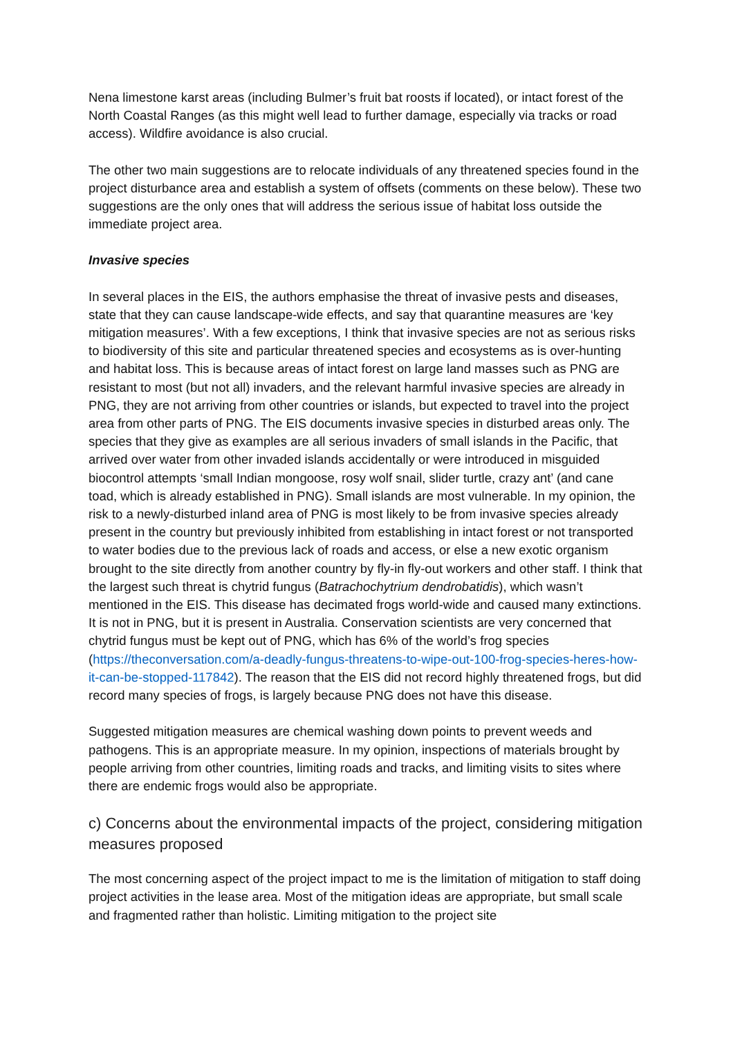Nena limestone karst areas (including Bulmer’s fruit bat roosts if located), or intact forest of the North Coastal Ranges (as this might well lead to further damage, especially via tracks or road access). Wildfire avoidance is also crucial.
The other two main suggestions are to relocate individuals of any threatened species found in the project disturbance area and establish a system of offsets (comments on these below). These two suggestions are the only ones that will address the serious issue of habitat loss outside the immediate project area.
Invasive species
In several places in the EIS, the authors emphasise the threat of invasive pests and diseases, state that they can cause landscape-wide effects, and say that quarantine measures are ‘key mitigation measures’. With a few exceptions, I think that invasive species are not as serious risks to biodiversity of this site and particular threatened species and ecosystems as is over-hunting and habitat loss. This is because areas of intact forest on large land masses such as PNG are resistant to most (but not all) invaders, and the relevant harmful invasive species are already in PNG, they are not arriving from other countries or islands, but expected to travel into the project area from other parts of PNG. The EIS documents invasive species in disturbed areas only. The species that they give as examples are all serious invaders of small islands in the Pacific, that arrived over water from other invaded islands accidentally or were introduced in misguided biocontrol attempts ‘small Indian mongoose, rosy wolf snail, slider turtle, crazy ant’ (and cane toad, which is already established in PNG). Small islands are most vulnerable. In my opinion, the risk to a newly-disturbed inland area of PNG is most likely to be from invasive species already present in the country but previously inhibited from establishing in intact forest or not transported to water bodies due to the previous lack of roads and access, or else a new exotic organism brought to the site directly from another country by fly-in fly-out workers and other staff. I think that the largest such threat is chytrid fungus (Batrachochytrium dendrobatidis), which wasn’t mentioned in the EIS. This disease has decimated frogs world-wide and caused many extinctions. It is not in PNG, but it is present in Australia. Conservation scientists are very concerned that chytrid fungus must be kept out of PNG, which has 6% of the world’s frog species (https://theconversation.com/a-deadly-fungus-threatens-to-wipe-out-100-frog-species-heres-how-it-can-be-stopped-117842). The reason that the EIS did not record highly threatened frogs, but did record many species of frogs, is largely because PNG does not have this disease.
Suggested mitigation measures are chemical washing down points to prevent weeds and pathogens. This is an appropriate measure. In my opinion, inspections of materials brought by people arriving from other countries, limiting roads and tracks, and limiting visits to sites where there are endemic frogs would also be appropriate.
c) Concerns about the environmental impacts of the project, considering mitigation measures proposed
The most concerning aspect of the project impact to me is the limitation of mitigation to staff doing project activities in the lease area. Most of the mitigation ideas are appropriate, but small scale and fragmented rather than holistic. Limiting mitigation to the project site